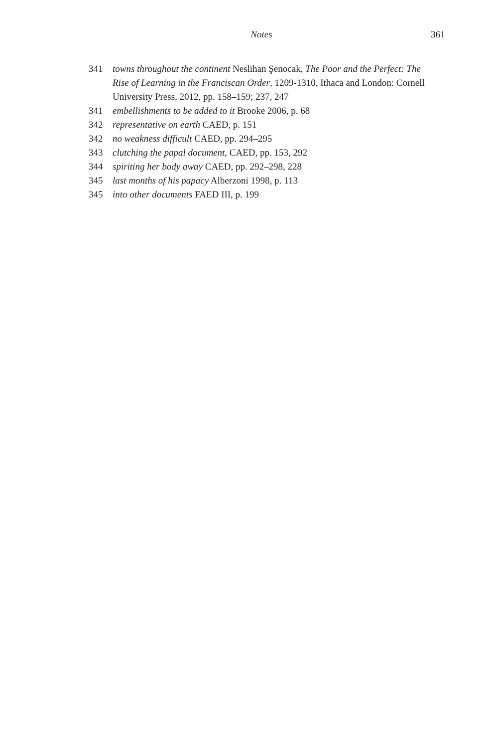Notes 361
341 towns throughout the continent Neslihan Şenocak, The Poor and the Perfect: The Rise of Learning in the Franciscan Order, 1209-1310, Ithaca and London: Cornell University Press, 2012, pp. 158–159; 237, 247
341 embellishments to be added to it Brooke 2006, p. 68
342 representative on earth CAED, p. 151
342 no weakness difficult CAED, pp. 294–295
343 clutching the papal document, CAED, pp. 153, 292
344 spiriting her body away CAED, pp. 292–298, 228
345 last months of his papacy Alberzoni 1998, p. 113
345 into other documents FAED III, p. 199